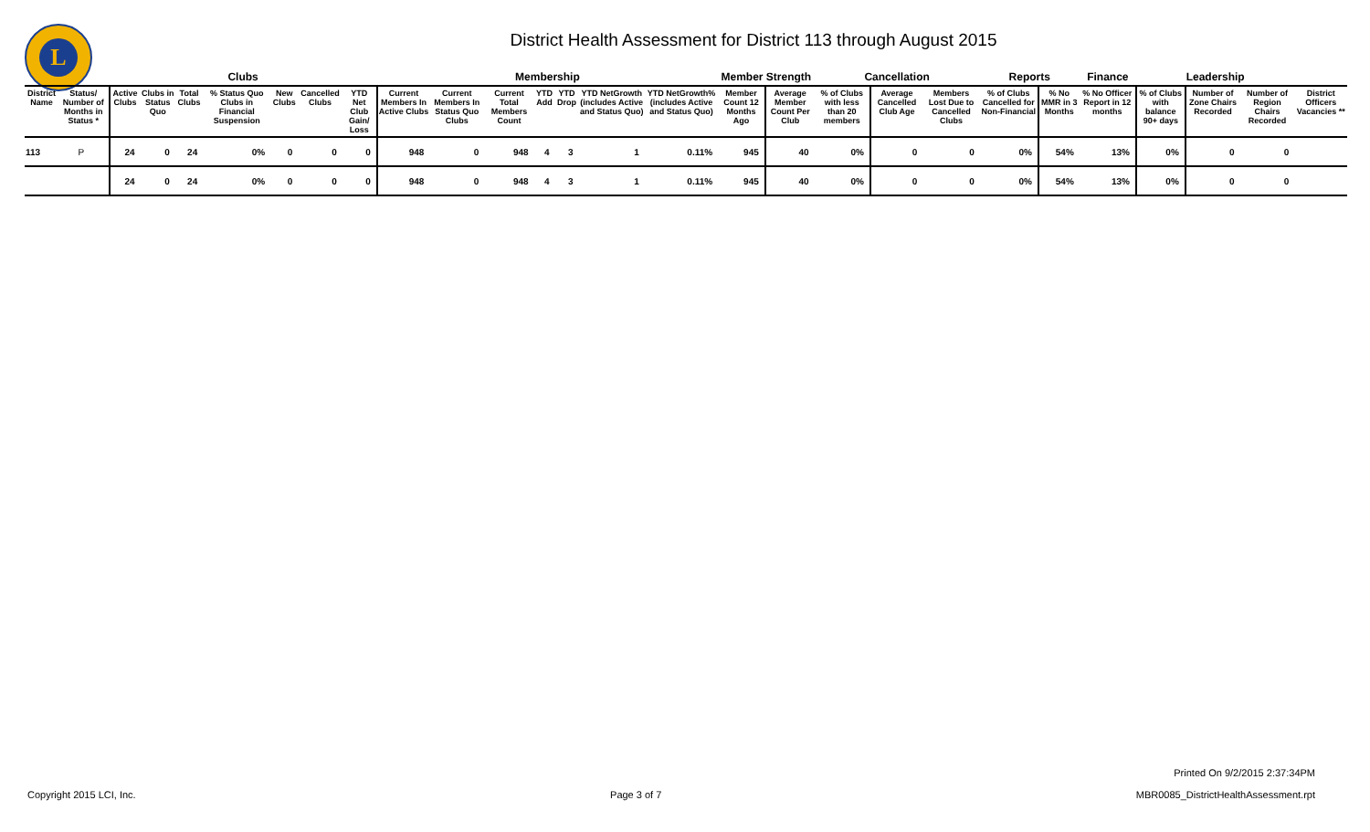L
District Health Assessment for District 113 through August 2015
| | | Clubs | | | | | | | Membership | | | | | | | Member Strength | | Cancellation | | | Reports | | Finance | Leadership | | | |
| --- | --- | --- | --- | --- | --- | --- | --- | --- | --- | --- | --- | --- | --- | --- | --- | --- | --- | --- | --- | --- | --- | --- | --- | --- | --- | --- | --- |
| District Name | Status/ Number of Months in Status * | Active Clubs | Clubs in Status Quo | Total Clubs | % Status Quo Clubs in Financial Suspension | New Clubs | Cancelled Clubs | YTD Net Club Gain/ Loss | Current Members In Active Clubs | Current Members In Status Quo Clubs | Current Total Members Count | YTD Add | YTD Drop | YTD NetGrowth (includes Active and Status Quo) | YTD NetGrowth% (includes Active and Status Quo) | Member Count 12 Months Ago | Average Member Count Per Club | % of Clubs with less than 20 members | Average Cancelled Club Age | Members Lost Due to Cancelled Clubs | % of Clubs Cancelled for Non-Financial | % No MMR in 3 Months | % No Officer Report in 12 months | % of Clubs with balance 90+ days | Number of Zone Chairs Recorded | Number of Region Chairs Recorded | District Officers Vacancies ** |
| 113 | P | 24 | 0 | 24 | 0% | 0 | 0 | 0 | 948 | 0 | 948 | 4 | 3 | 1 | 0.11% | 945 | 40 | 0% | 0 | 0 | 0% | 54% | 13% | 0% | 0 | 0 | |
| | | 24 | 0 | 24 | 0% | 0 | 0 | 0 | 948 | 0 | 948 | 4 | 3 | 1 | 0.11% | 945 | 40 | 0% | 0 | 0 | 0% | 54% | 13% | 0% | 0 | 0 | |
Copyright 2015 LCI, Inc.
Page 3 of 7
Printed On 9/2/2015 2:37:34PM
MBR0085_DistrictHealthAssessment.rpt